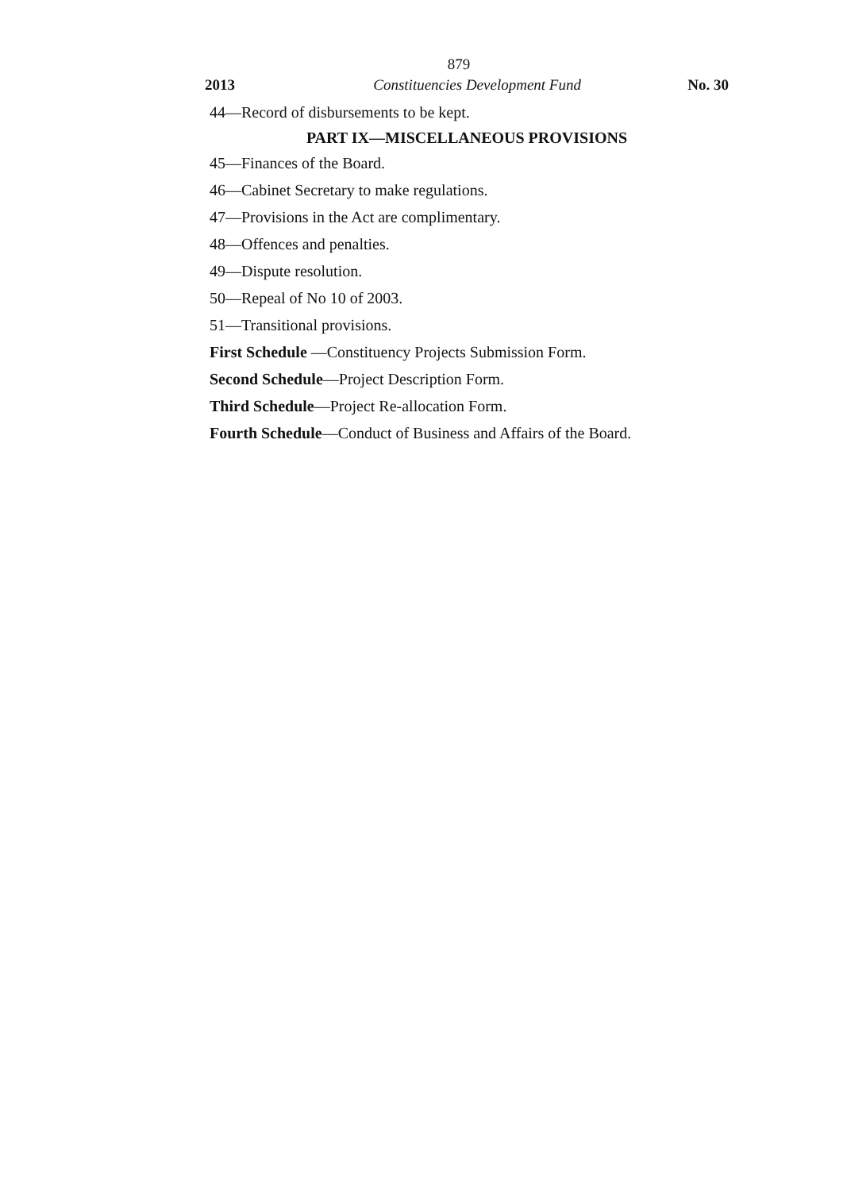879
2013 Constituencies Development Fund No. 30
44—Record of disbursements to be kept.
PART IX—MISCELLANEOUS PROVISIONS
45—Finances of the Board.
46—Cabinet Secretary to make regulations.
47—Provisions in the Act are complimentary.
48—Offences and penalties.
49—Dispute resolution.
50—Repeal of No 10 of 2003.
51—Transitional provisions.
First Schedule —Constituency Projects Submission Form.
Second Schedule—Project Description Form.
Third Schedule—Project Re-allocation Form.
Fourth Schedule—Conduct of Business and Affairs of the Board.